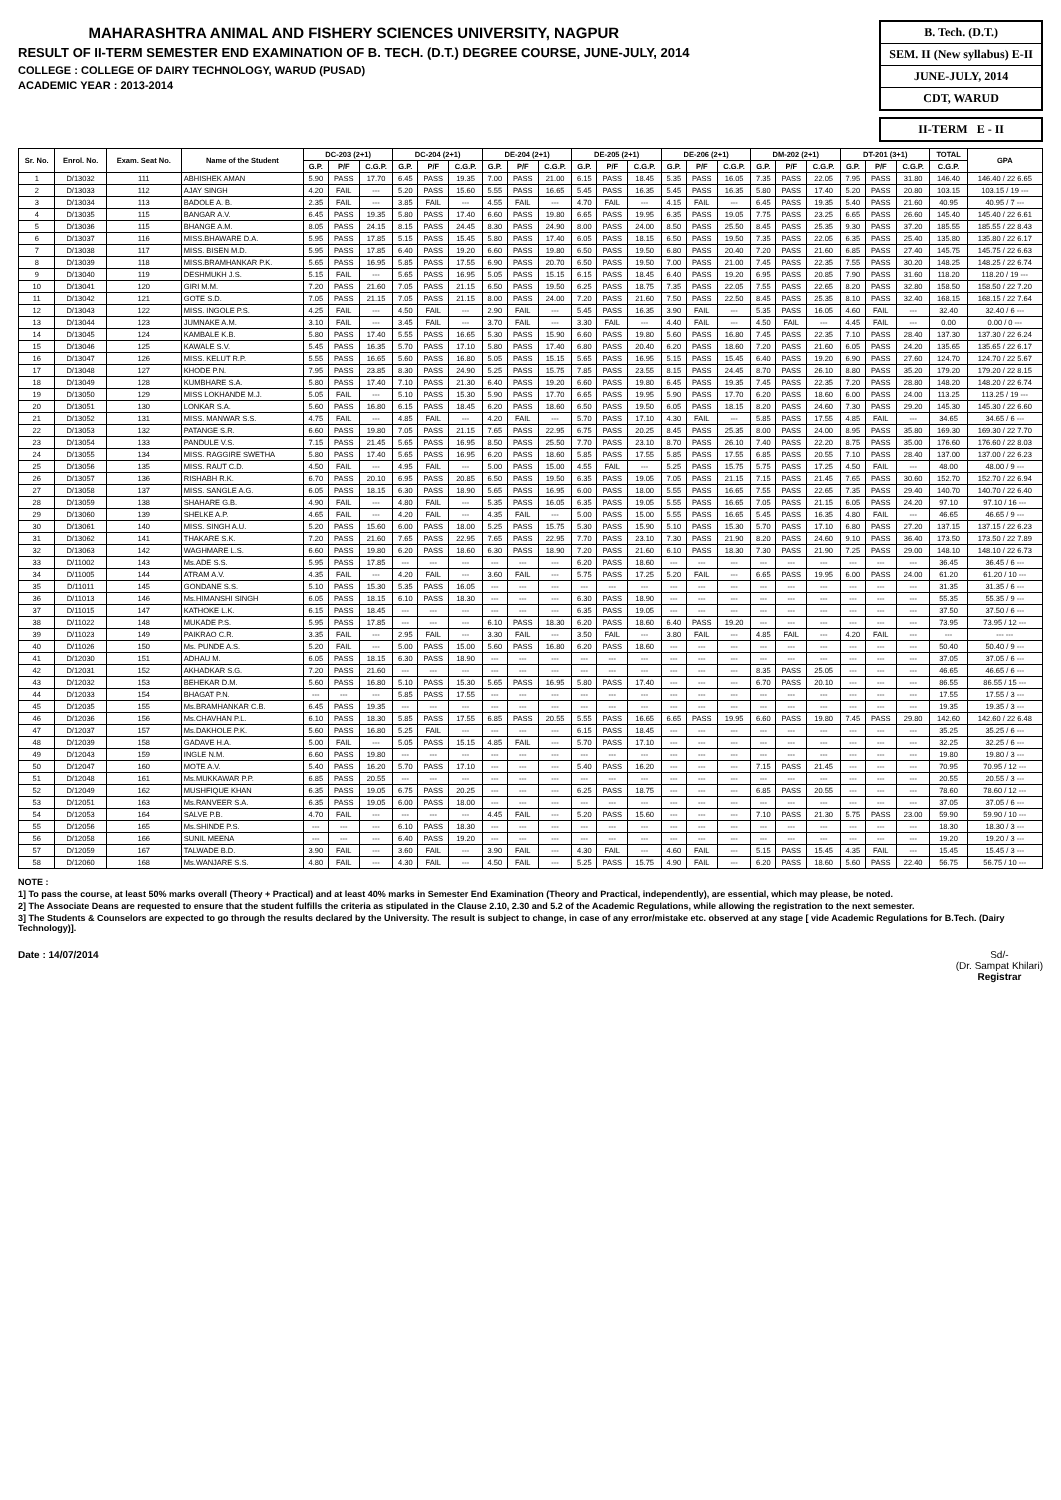MAHARASHTRA ANIMAL AND FISHERY SCIENCES UNIVERSITY, NAGPUR
RESULT OF II-TERM SEMESTER END EXAMINATION OF B. TECH. (D.T.) DEGREE COURSE, JUNE-JULY, 2014
COLLEGE : COLLEGE OF DAIRY TECHNOLOGY, WARUD (PUSAD)
ACADEMIC YEAR : 2013-2014
B. Tech. (D.T.)
SEM. II (New syllabus) E-II
JUNE-JULY, 2014
CDT, WARUD
II-TERM E - II
| Sr. No. | Enrol. No. | Exam. Seat No. | Name of the Student | DC-203 (2+1) | | | DC-204 (2+1) | | | DE-204 (2+1) | | | DE-205 (2+1) | | | DE-206 (2+1) | | | DM-202 (2+1) | | | DT-201 (3+1) | | | TOTAL | GPA |
| --- | --- | --- | --- | --- | --- | --- | --- | --- | --- | --- | --- | --- | --- | --- | --- | --- | --- | --- | --- | --- | --- | --- | --- | --- | --- | --- |
| | | | | G.P. | P/F | C.G.P. | G.P. | P/F | C.G.P. | G.P. | P/F | C.G.P. | G.P. | P/F | C.G.P. | G.P. | P/F | C.G.P. | G.P. | P/F | C.G.P. | G.P. | P/F | C.G.P. | C.G.P. | |
| 1 | D/13032 | 111 | ABHISHEK AMAN | 5.90 | PASS | 17.70 | 6.45 | PASS | 19.35 | 7.00 | PASS | 21.00 | 6.15 | PASS | 18.45 | 5.35 | PASS | 16.05 | 7.35 | PASS | 22.05 | 7.95 | PASS | 31.80 | 146.40 | 146.40 / 22 6.65 |
| 2 | D/13033 | 112 | AJAY SINGH | 4.20 | FAIL | --- | 5.20 | PASS | 15.60 | 5.55 | PASS | 16.65 | 5.45 | PASS | 16.35 | 5.45 | PASS | 16.35 | 5.80 | PASS | 17.40 | 5.20 | PASS | 20.80 | 103.15 | 103.15 / 19 --- |
| 3 | D/13034 | 113 | BADOLE A. B. | 2.35 | FAIL | --- | 3.85 | FAIL | --- | 4.55 | FAIL | --- | 4.70 | FAIL | --- | 4.15 | FAIL | --- | 6.45 | PASS | 19.35 | 5.40 | PASS | 21.60 | 40.95 | 40.95 / 7 --- |
| 4 | D/13035 | 115 | BANGAR A.V. | 6.45 | PASS | 19.35 | 5.80 | PASS | 17.40 | 6.60 | PASS | 19.80 | 6.65 | PASS | 19.95 | 6.35 | PASS | 19.05 | 7.75 | PASS | 23.25 | 6.65 | PASS | 26.60 | 145.40 | 145.40 / 22 6.61 |
| 5 | D/13036 | 115 | BHANGE A.M. | 8.05 | PASS | 24.15 | 8.15 | PASS | 24.45 | 8.30 | PASS | 24.90 | 8.00 | PASS | 24.00 | 8.50 | PASS | 25.50 | 8.45 | PASS | 25.35 | 9.30 | PASS | 37.20 | 185.55 | 185.55 / 22 8.43 |
| 6 | D/13037 | 116 | MISS.BHAWARE D.A. | 5.95 | PASS | 17.85 | 5.15 | PASS | 15.45 | 5.80 | PASS | 17.40 | 6.05 | PASS | 18.15 | 6.50 | PASS | 19.50 | 7.35 | PASS | 22.05 | 6.35 | PASS | 25.40 | 135.80 | 135.80 / 22 6.17 |
| 7 | D/13038 | 117 | MISS. BISEN M.D. | 5.95 | PASS | 17.85 | 6.40 | PASS | 19.20 | 6.60 | PASS | 19.80 | 6.50 | PASS | 19.50 | 6.80 | PASS | 20.40 | 7.20 | PASS | 21.60 | 6.85 | PASS | 27.40 | 145.75 | 145.75 / 22 6.63 |
| 8 | D/13039 | 118 | MISS.BRAMHANKAR P.K. | 5.65 | PASS | 16.95 | 5.85 | PASS | 17.55 | 6.90 | PASS | 20.70 | 6.50 | PASS | 19.50 | 7.00 | PASS | 21.00 | 7.45 | PASS | 22.35 | 7.55 | PASS | 30.20 | 148.25 | 148.25 / 22 6.74 |
| 9 | D/13040 | 119 | DESHMUKH J.S. | 5.15 | FAIL | --- | 5.65 | PASS | 16.95 | 5.05 | PASS | 15.15 | 6.15 | PASS | 18.45 | 6.40 | PASS | 19.20 | 6.95 | PASS | 20.85 | 7.90 | PASS | 31.60 | 118.20 | 118.20 / 19 --- |
| 10 | D/13041 | 120 | GIRI M.M. | 7.20 | PASS | 21.60 | 7.05 | PASS | 21.15 | 6.50 | PASS | 19.50 | 6.25 | PASS | 18.75 | 7.35 | PASS | 22.05 | 7.55 | PASS | 22.65 | 8.20 | PASS | 32.80 | 158.50 | 158.50 / 22 7.20 |
| 11 | D/13042 | 121 | GOTE S.D. | 7.05 | PASS | 21.15 | 7.05 | PASS | 21.15 | 8.00 | PASS | 24.00 | 7.20 | PASS | 21.60 | 7.50 | PASS | 22.50 | 8.45 | PASS | 25.35 | 8.10 | PASS | 32.40 | 168.15 | 168.15 / 22 7.64 |
| 12 | D/13043 | 122 | MISS. INGOLE P.S. | 4.25 | FAIL | --- | 4.50 | FAIL | --- | 2.90 | FAIL | --- | 5.45 | PASS | 16.35 | 3.90 | FAIL | --- | 5.35 | PASS | 16.05 | 4.60 | FAIL | --- | 32.40 | 32.40 / 6 --- |
| 13 | D/13044 | 123 | JUMNAKE A.M. | 3.10 | FAIL | --- | 3.45 | FAIL | --- | 3.70 | FAIL | --- | 3.30 | FAIL | --- | 4.40 | FAIL | --- | 4.50 | FAIL | --- | 4.45 | FAIL | --- | 0.00 | 0.00 / 0 --- |
| 14 | D/13045 | 124 | KAMBALE K.B. | 5.80 | PASS | 17.40 | 5.55 | PASS | 16.65 | 5.30 | PASS | 15.90 | 6.60 | PASS | 19.80 | 5.60 | PASS | 16.80 | 7.45 | PASS | 22.35 | 7.10 | PASS | 28.40 | 137.30 | 137.30 / 22 6.24 |
| 15 | D/13046 | 125 | KAWALE S.V. | 5.45 | PASS | 16.35 | 5.70 | PASS | 17.10 | 5.80 | PASS | 17.40 | 6.80 | PASS | 20.40 | 6.20 | PASS | 18.60 | 7.20 | PASS | 21.60 | 6.05 | PASS | 24.20 | 135.65 | 135.65 / 22 6.17 |
| 16 | D/13047 | 126 | MISS. KELUT R.P. | 5.55 | PASS | 16.65 | 5.60 | PASS | 16.80 | 5.05 | PASS | 15.15 | 5.65 | PASS | 16.95 | 5.15 | PASS | 15.45 | 6.40 | PASS | 19.20 | 6.90 | PASS | 27.60 | 124.70 | 124.70 / 22 5.67 |
| 17 | D/13048 | 127 | KHODE P.N. | 7.95 | PASS | 23.85 | 8.30 | PASS | 24.90 | 5.25 | PASS | 15.75 | 7.85 | PASS | 23.55 | 8.15 | PASS | 24.45 | 8.70 | PASS | 26.10 | 8.80 | PASS | 35.20 | 179.20 | 179.20 / 22 8.15 |
| 18 | D/13049 | 128 | KUMBHARE S.A. | 5.80 | PASS | 17.40 | 7.10 | PASS | 21.30 | 6.40 | PASS | 19.20 | 6.60 | PASS | 19.80 | 6.45 | PASS | 19.35 | 7.45 | PASS | 22.35 | 7.20 | PASS | 28.80 | 148.20 | 148.20 / 22 6.74 |
| 19 | D/13050 | 129 | MISS LOKHANDE M.J. | 5.05 | FAIL | --- | 5.10 | PASS | 15.30 | 5.90 | PASS | 17.70 | 6.65 | PASS | 19.95 | 5.90 | PASS | 17.70 | 6.20 | PASS | 18.60 | 6.00 | PASS | 24.00 | 113.25 | 113.25 / 19 --- |
| 20 | D/13051 | 130 | LONKAR S.A. | 5.60 | PASS | 16.80 | 6.15 | PASS | 18.45 | 6.20 | PASS | 18.60 | 6.50 | PASS | 19.50 | 6.05 | PASS | 18.15 | 8.20 | PASS | 24.60 | 7.30 | PASS | 29.20 | 145.30 | 145.30 / 22 6.60 |
| 21 | D/13052 | 131 | MISS. MANWAR S.S. | 4.75 | FAIL | --- | 4.85 | FAIL | --- | 4.20 | FAIL | --- | 5.70 | PASS | 17.10 | 4.30 | FAIL | --- | 5.85 | PASS | 17.55 | 4.85 | FAIL | --- | 34.65 | 34.65 / 6 --- |
| 22 | D/13053 | 132 | PATANGE S.R. | 6.60 | PASS | 19.80 | 7.05 | PASS | 21.15 | 7.65 | PASS | 22.95 | 6.75 | PASS | 20.25 | 8.45 | PASS | 25.35 | 8.00 | PASS | 24.00 | 8.95 | PASS | 35.80 | 169.30 | 169.30 / 22 7.70 |
| 23 | D/13054 | 133 | PANDULE V.S. | 7.15 | PASS | 21.45 | 5.65 | PASS | 16.95 | 8.50 | PASS | 25.50 | 7.70 | PASS | 23.10 | 8.70 | PASS | 26.10 | 7.40 | PASS | 22.20 | 8.75 | PASS | 35.00 | 176.60 | 176.60 / 22 8.03 |
| 24 | D/13055 | 134 | MISS. RAGGIRE SWETHA | 5.80 | PASS | 17.40 | 5.65 | PASS | 16.95 | 6.20 | PASS | 18.60 | 5.85 | PASS | 17.55 | 5.85 | PASS | 17.55 | 6.85 | PASS | 20.55 | 7.10 | PASS | 28.40 | 137.00 | 137.00 / 22 6.23 |
| 25 | D/13056 | 135 | MISS. RAUT C.D. | 4.50 | FAIL | --- | 4.95 | FAIL | --- | 5.00 | PASS | 15.00 | 4.55 | FAIL | --- | 5.25 | PASS | 15.75 | 5.75 | PASS | 17.25 | 4.50 | FAIL | --- | 48.00 | 48.00 / 9 --- |
| 26 | D/13057 | 136 | RISHABH R.K. | 6.70 | PASS | 20.10 | 6.95 | PASS | 20.85 | 6.50 | PASS | 19.50 | 6.35 | PASS | 19.05 | 7.05 | PASS | 21.15 | 7.15 | PASS | 21.45 | 7.65 | PASS | 30.60 | 152.70 | 152.70 / 22 6.94 |
| 27 | D/13058 | 137 | MISS. SANGLE A.G. | 6.05 | PASS | 18.15 | 6.30 | PASS | 18.90 | 5.65 | PASS | 16.95 | 6.00 | PASS | 18.00 | 5.55 | PASS | 16.65 | 7.55 | PASS | 22.65 | 7.35 | PASS | 29.40 | 140.70 | 140.70 / 22 6.40 |
| 28 | D/13059 | 138 | SHAHARE G.B. | 4.90 | FAIL | --- | 4.80 | FAIL | --- | 5.35 | PASS | 16.05 | 6.35 | PASS | 19.05 | 5.55 | PASS | 16.65 | 7.05 | PASS | 21.15 | 6.05 | PASS | 24.20 | 97.10 | 97.10 / 16 --- |
| 29 | D/13060 | 139 | SHELKE A.P. | 4.65 | FAIL | --- | 4.20 | FAIL | --- | 4.35 | FAIL | --- | 5.00 | PASS | 15.00 | 5.55 | PASS | 16.65 | 5.45 | PASS | 16.35 | 4.80 | FAIL | --- | 46.65 | 46.65 / 9 --- |
| 30 | D/13061 | 140 | MISS. SINGH A.U. | 5.20 | PASS | 15.60 | 6.00 | PASS | 18.00 | 5.25 | PASS | 15.75 | 5.30 | PASS | 15.90 | 5.10 | PASS | 15.30 | 5.70 | PASS | 17.10 | 6.80 | PASS | 27.20 | 137.15 | 137.15 / 22 6.23 |
| 31 | D/13062 | 141 | THAKARE S.K. | 7.20 | PASS | 21.60 | 7.65 | PASS | 22.95 | 7.65 | PASS | 22.95 | 7.70 | PASS | 23.10 | 7.30 | PASS | 21.90 | 8.20 | PASS | 24.60 | 9.10 | PASS | 36.40 | 173.50 | 173.50 / 22 7.89 |
| 32 | D/13063 | 142 | WAGHMARE L.S. | 6.60 | PASS | 19.80 | 6.20 | PASS | 18.60 | 6.30 | PASS | 18.90 | 7.20 | PASS | 21.60 | 6.10 | PASS | 18.30 | 7.30 | PASS | 21.90 | 7.25 | PASS | 29.00 | 148.10 | 148.10 / 22 6.73 |
| 33 | D/11002 | 143 | Ms.ADE S.S. | 5.95 | PASS | 17.85 | --- | --- | --- | --- | --- | --- | 6.20 | PASS | 18.60 | --- | --- | --- | --- | --- | --- | --- | --- | --- | 36.45 | 36.45 / 6 --- |
| 34 | D/11005 | 144 | ATRAM A.V. | 4.35 | FAIL | --- | 4.20 | FAIL | --- | 3.60 | FAIL | --- | 5.75 | PASS | 17.25 | 5.20 | FAIL | --- | 6.65 | PASS | 19.95 | 6.00 | PASS | 24.00 | 61.20 | 61.20 / 10 --- |
| 35 | D/11011 | 145 | GONDANE S.S. | 5.10 | PASS | 15.30 | 5.35 | PASS | 16.05 | --- | --- | --- | --- | --- | --- | --- | --- | --- | --- | --- | --- | --- | --- | --- | 31.35 | 31.35 / 6 --- |
| 36 | D/11013 | 146 | Ms.HIMANSHI SINGH | 6.05 | PASS | 18.15 | 6.10 | PASS | 18.30 | --- | --- | --- | 6.30 | PASS | 18.90 | --- | --- | --- | --- | --- | --- | --- | --- | --- | 55.35 | 55.35 / 9 --- |
| 37 | D/11015 | 147 | KATHOKE L.K. | 6.15 | PASS | 18.45 | --- | --- | --- | --- | --- | --- | 6.35 | PASS | 19.05 | --- | --- | --- | --- | --- | --- | --- | --- | --- | 37.50 | 37.50 / 6 --- |
| 38 | D/11022 | 148 | MUKADE P.S. | 5.95 | PASS | 17.85 | --- | --- | --- | 6.10 | PASS | 18.30 | 6.20 | PASS | 18.60 | 6.40 | PASS | 19.20 | --- | --- | --- | --- | --- | --- | 73.95 | 73.95 / 12 --- |
| 39 | D/11023 | 149 | PAIKRAO C.R. | 3.35 | FAIL | --- | 2.95 | FAIL | --- | 3.30 | FAIL | --- | 3.50 | FAIL | --- | 3.80 | FAIL | --- | 4.85 | FAIL | --- | 4.20 | FAIL | --- | --- | --- --- |
| 40 | D/11026 | 150 | Ms. PUNDE A.S. | 5.20 | FAIL | --- | 5.00 | PASS | 15.00 | 5.60 | PASS | 16.80 | 6.20 | PASS | 18.60 | --- | --- | --- | --- | --- | --- | --- | --- | --- | 50.40 | 50.40 / 9 --- |
| 41 | D/12030 | 151 | ADHAU M. | 6.05 | PASS | 18.15 | 6.30 | PASS | 18.90 | --- | --- | --- | --- | --- | --- | --- | --- | --- | --- | --- | --- | --- | --- | --- | 37.05 | 37.05 / 6 --- |
| 42 | D/12031 | 152 | AKHADKAR S.G. | 7.20 | PASS | 21.60 | --- | --- | --- | --- | --- | --- | --- | --- | --- | --- | --- | --- | 8.35 | PASS | 25.05 | --- | --- | --- | 46.65 | 46.65 / 6 --- |
| 43 | D/12032 | 153 | BEHEKAR D.M. | 5.60 | PASS | 16.80 | 5.10 | PASS | 15.30 | 5.65 | PASS | 16.95 | 5.80 | PASS | 17.40 | --- | --- | --- | 6.70 | PASS | 20.10 | --- | --- | --- | 86.55 | 86.55 / 15 --- |
| 44 | D/12033 | 154 | BHAGAT P.N. | --- | --- | --- | 5.85 | PASS | 17.55 | --- | --- | --- | --- | --- | --- | --- | --- | --- | --- | --- | --- | --- | --- | --- | 17.55 | 17.55 / 3 --- |
| 45 | D/12035 | 155 | Ms.BRAMHANKAR C.B. | 6.45 | PASS | 19.35 | --- | --- | --- | --- | --- | --- | --- | --- | --- | --- | --- | --- | --- | --- | --- | --- | --- | --- | 19.35 | 19.35 / 3 --- |
| 46 | D/12036 | 156 | Ms.CHAVHAN P.L. | 6.10 | PASS | 18.30 | 5.85 | PASS | 17.55 | 6.85 | PASS | 20.55 | 5.55 | PASS | 16.65 | 6.65 | PASS | 19.95 | 6.60 | PASS | 19.80 | 7.45 | PASS | 29.80 | 142.60 | 142.60 / 22 6.48 |
| 47 | D/12037 | 157 | Ms.DAKHOLE P.K. | 5.60 | PASS | 16.80 | 5.25 | FAIL | --- | --- | --- | --- | 6.15 | PASS | 18.45 | --- | --- | --- | --- | --- | --- | --- | --- | --- | 35.25 | 35.25 / 6 --- |
| 48 | D/12039 | 158 | GADAVE H.A. | 5.00 | FAIL | --- | 5.05 | PASS | 15.15 | 4.85 | FAIL | --- | 5.70 | PASS | 17.10 | --- | --- | --- | --- | --- | --- | --- | --- | --- | 32.25 | 32.25 / 6 --- |
| 49 | D/12043 | 159 | INGLE N.M. | 6.60 | PASS | 19.80 | --- | --- | --- | --- | --- | --- | --- | --- | --- | --- | --- | --- | --- | --- | --- | --- | --- | --- | 19.80 | 19.80 / 3 --- |
| 50 | D/12047 | 160 | MOTE A.V. | 5.40 | PASS | 16.20 | 5.70 | PASS | 17.10 | --- | --- | --- | 5.40 | PASS | 16.20 | --- | --- | --- | 7.15 | PASS | 21.45 | --- | --- | --- | 70.95 | 70.95 / 12 --- |
| 51 | D/12048 | 161 | Ms.MUKKAWAR P.P. | 6.85 | PASS | 20.55 | --- | --- | --- | --- | --- | --- | --- | --- | --- | --- | --- | --- | --- | --- | --- | --- | --- | --- | 20.55 | 20.55 / 3 --- |
| 52 | D/12049 | 162 | MUSHFIQUE KHAN | 6.35 | PASS | 19.05 | 6.75 | PASS | 20.25 | --- | --- | --- | 6.25 | PASS | 18.75 | --- | --- | --- | 6.85 | PASS | 20.55 | --- | --- | --- | 78.60 | 78.60 / 12 --- |
| 53 | D/12051 | 163 | Ms.RANVEER S.A. | 6.35 | PASS | 19.05 | 6.00 | PASS | 18.00 | --- | --- | --- | --- | --- | --- | --- | --- | --- | --- | --- | --- | --- | --- | --- | 37.05 | 37.05 / 6 --- |
| 54 | D/12053 | 164 | SALVE P.B. | 4.70 | FAIL | --- | --- | --- | --- | 4.45 | FAIL | --- | 5.20 | PASS | 15.60 | --- | --- | --- | 7.10 | PASS | 21.30 | 5.75 | PASS | 23.00 | 59.90 | 59.90 / 10 --- |
| 55 | D/12056 | 165 | Ms.SHINDE P.S. | --- | --- | --- | 6.10 | PASS | 18.30 | --- | --- | --- | --- | --- | --- | --- | --- | --- | --- | --- | --- | --- | --- | --- | 18.30 | 18.30 / 3 --- |
| 56 | D/12058 | 166 | SUNIL MEENA | --- | --- | --- | 6.40 | PASS | 19.20 | --- | --- | --- | --- | --- | --- | --- | --- | --- | --- | --- | --- | --- | --- | --- | 19.20 | 19.20 / 3 --- |
| 57 | D/12059 | 167 | TALWADE B.D. | 3.90 | FAIL | --- | 3.60 | FAIL | --- | 3.90 | FAIL | --- | 4.30 | FAIL | --- | 4.60 | FAIL | --- | 5.15 | PASS | 15.45 | 4.35 | FAIL | --- | 15.45 | 15.45 / 3 --- |
| 58 | D/12060 | 168 | Ms.WANJARE S.S. | 4.80 | FAIL | --- | 4.30 | FAIL | --- | 4.50 | FAIL | --- | 5.25 | PASS | 15.75 | 4.90 | FAIL | --- | 6.20 | PASS | 18.60 | 5.60 | PASS | 22.40 | 56.75 | 56.75 / 10 --- |
NOTE :
1] To pass the course, at least 50% marks overall (Theory + Practical) and at least 40% marks in Semester End Examination (Theory and Practical, independently), are essential, which may please, be noted.
2] The Associate Deans are requested to ensure that the student fulfills the criteria as stipulated in the Clause 2.10, 2.30 and 5.2 of the Academic Regulations, while allowing the registration to the next semester.
3] The Students & Counselors are expected to go through the results declared by the University. The result is subject to change, in case of any error/mistake etc. observed at any stage [ vide Academic Regulations for B.Tech. (Dairy Technology)].
Date : 14/07/2014 Sd/-
(Dr. Sampat Khilari)
Registrar